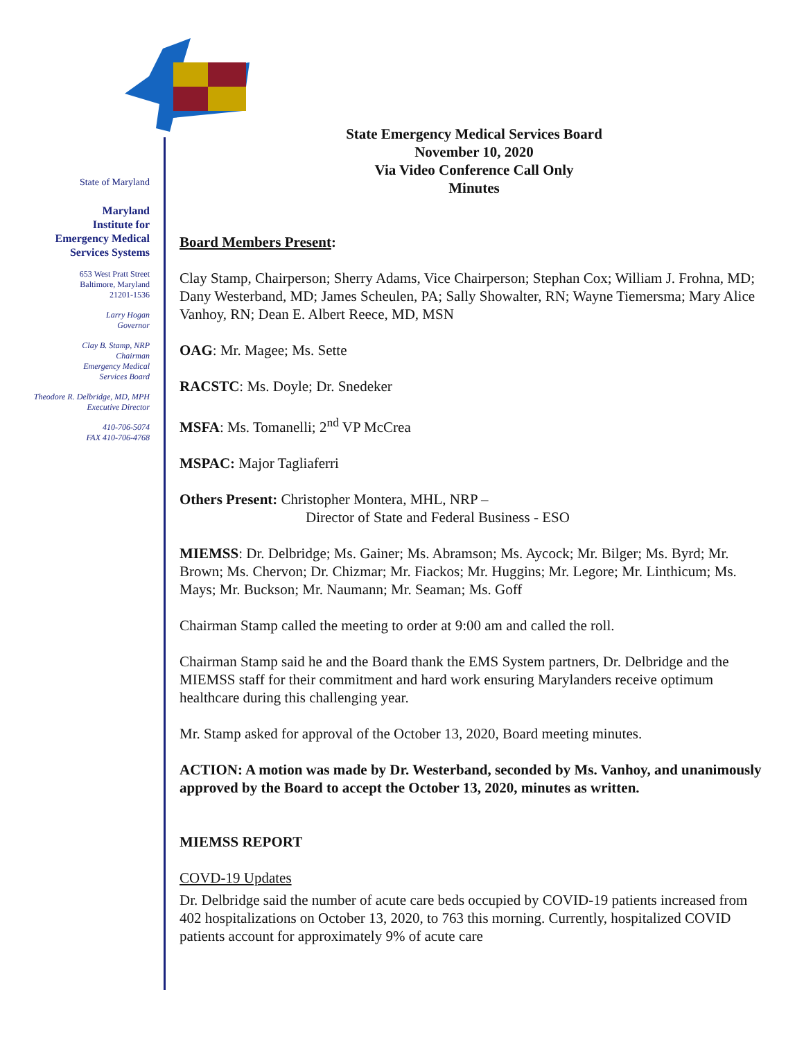State of Maryland
Maryland
Institute for
Emergency Medical
Services Systems
653 West Pratt Street
Baltimore, Maryland
21201-1536
Larry Hogan
Governor
Clay B. Stamp, NRP
Chairman
Emergency Medical
Services Board
Theodore R. Delbridge, MD, MPH
Executive Director
410-706-5074
FAX 410-706-4768
State Emergency Medical Services Board
November 10, 2020
Via Video Conference Call Only
Minutes
Board Members Present:
Clay Stamp, Chairperson; Sherry Adams, Vice Chairperson; Stephan Cox; William J. Frohna, MD; Dany Westerband, MD; James Scheulen, PA; Sally Showalter, RN; Wayne Tiemersma; Mary Alice Vanhoy, RN; Dean E. Albert Reece, MD, MSN
OAG: Mr. Magee; Ms. Sette
RACSTC: Ms. Doyle; Dr. Snedeker
MSFA: Ms. Tomanelli; 2<sup>nd</sup> VP McCrea
MSPAC: Major Tagliaferri
Others Present: Christopher Montera, MHL, NRP –
Director of State and Federal Business - ESO
MIEMSS: Dr. Delbridge; Ms. Gainer; Ms. Abramson; Ms. Aycock; Mr. Bilger; Ms. Byrd; Mr. Brown; Ms. Chervon; Dr. Chizmar; Mr. Fiackos; Mr. Huggins; Mr. Legore; Mr. Linthicum; Ms. Mays; Mr. Buckson; Mr. Naumann; Mr. Seaman; Ms. Goff
Chairman Stamp called the meeting to order at 9:00 am and called the roll.
Chairman Stamp said he and the Board thank the EMS System partners, Dr. Delbridge and the MIEMSS staff for their commitment and hard work ensuring Marylanders receive optimum healthcare during this challenging year.
Mr. Stamp asked for approval of the October 13, 2020, Board meeting minutes.
ACTION: A motion was made by Dr. Westerband, seconded by Ms. Vanhoy, and unanimously approved by the Board to accept the October 13, 2020, minutes as written.
MIEMSS REPORT
COVD-19 Updates
Dr. Delbridge said the number of acute care beds occupied by COVID-19 patients increased from 402 hospitalizations on October 13, 2020, to 763 this morning. Currently, hospitalized COVID patients account for approximately 9% of acute care